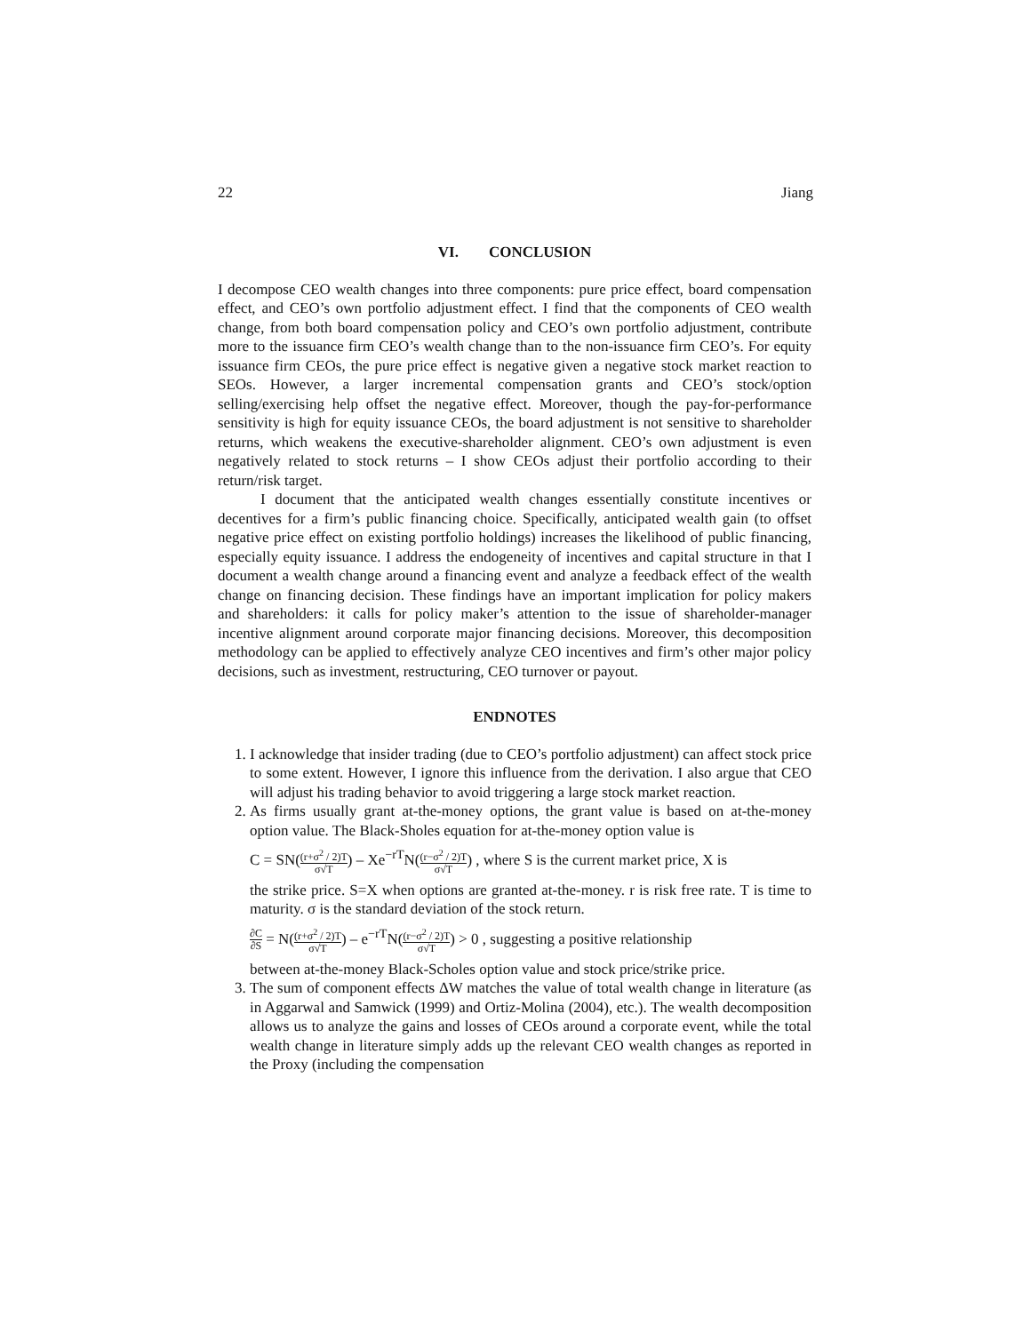22 Jiang
VI. CONCLUSION
I decompose CEO wealth changes into three components: pure price effect, board compensation effect, and CEO’s own portfolio adjustment effect. I find that the components of CEO wealth change, from both board compensation policy and CEO’s own portfolio adjustment, contribute more to the issuance firm CEO’s wealth change than to the non-issuance firm CEO’s. For equity issuance firm CEOs, the pure price effect is negative given a negative stock market reaction to SEOs. However, a larger incremental compensation grants and CEO’s stock/option selling/exercising help offset the negative effect. Moreover, though the pay-for-performance sensitivity is high for equity issuance CEOs, the board adjustment is not sensitive to shareholder returns, which weakens the executive-shareholder alignment. CEO’s own adjustment is even negatively related to stock returns – I show CEOs adjust their portfolio according to their return/risk target.
I document that the anticipated wealth changes essentially constitute incentives or decentives for a firm’s public financing choice. Specifically, anticipated wealth gain (to offset negative price effect on existing portfolio holdings) increases the likelihood of public financing, especially equity issuance. I address the endogeneity of incentives and capital structure in that I document a wealth change around a financing event and analyze a feedback effect of the wealth change on financing decision. These findings have an important implication for policy makers and shareholders: it calls for policy maker’s attention to the issue of shareholder-manager incentive alignment around corporate major financing decisions. Moreover, this decomposition methodology can be applied to effectively analyze CEO incentives and firm’s other major policy decisions, such as investment, restructuring, CEO turnover or payout.
ENDNOTES
1. I acknowledge that insider trading (due to CEO’s portfolio adjustment) can affect stock price to some extent. However, I ignore this influence from the derivation. I also argue that CEO will adjust his trading behavior to avoid triggering a large stock market reaction.
2. As firms usually grant at-the-money options, the grant value is based on at-the-money option value. The Black-Sholes equation for at-the-money option value is
C = SN((r+σ<sup>2</sup> / 2)T σ√T) – Xe<sup>−rT</sup>N((r−σ<sup>2</sup> / 2)T σ√T) , where S is the current market price, X is
the strike price. S=X when options are granted at-the-money. r is risk free rate. T is time to maturity. σ is the standard deviation of the stock return.
∂C ∂S = N((r+σ<sup>2</sup> / 2)T σ√T) – e<sup>−rT</sup>N((r−σ<sup>2</sup> / 2)T σ√T) > 0 , suggesting a positive relationship
between at-the-money Black-Scholes option value and stock price/strike price.
3. The sum of component effects ΔW matches the value of total wealth change in literature (as in Aggarwal and Samwick (1999) and Ortiz-Molina (2004), etc.). The wealth decomposition allows us to analyze the gains and losses of CEOs around a corporate event, while the total wealth change in literature simply adds up the relevant CEO wealth changes as reported in the Proxy (including the compensation